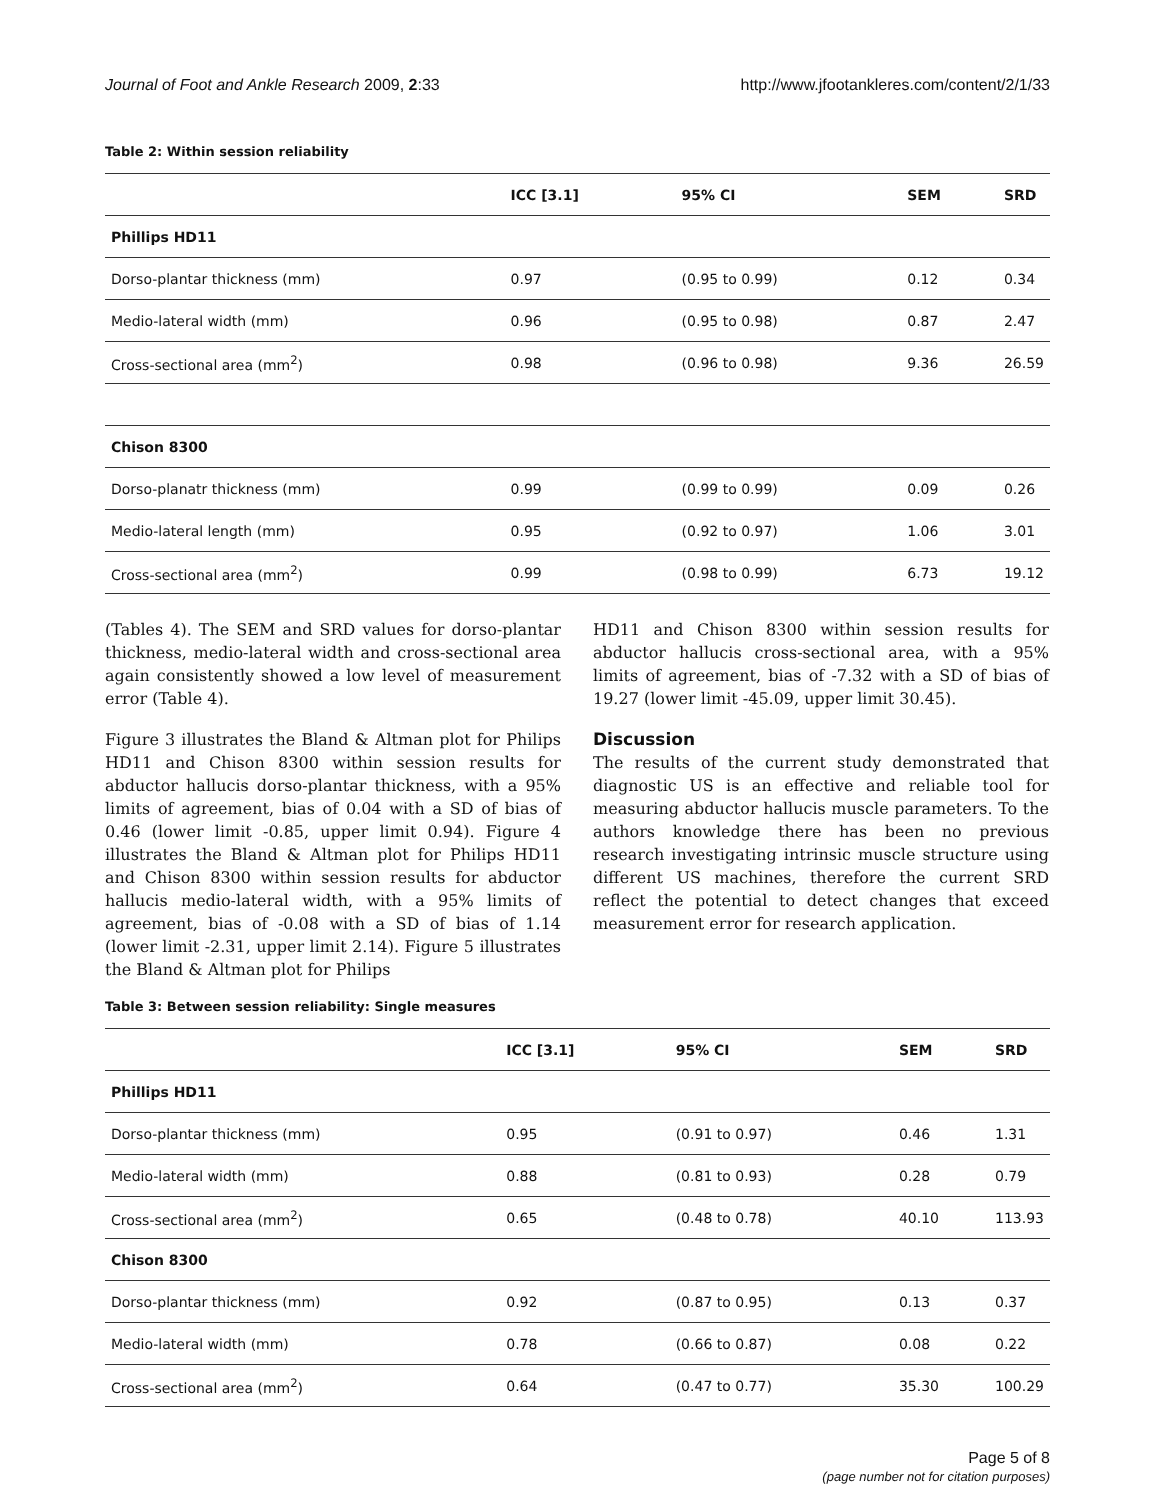Journal of Foot and Ankle Research 2009, 2:33 http://www.jfootankleres.com/content/2/1/33
Table 2: Within session reliability
| | ICC [3.1] | 95% CI | SEM | SRD |
| --- | --- | --- | --- | --- |
| Phillips HD11 | | | | |
| Dorso-plantar thickness (mm) | 0.97 | (0.95 to 0.99) | 0.12 | 0.34 |
| Medio-lateral width (mm) | 0.96 | (0.95 to 0.98) | 0.87 | 2.47 |
| Cross-sectional area (mm<sup>2</sup>) | 0.98 | (0.96 to 0.98) | 9.36 | 26.59 |
| Chison 8300 | | | | |
| Dorso-planatr thickness (mm) | 0.99 | (0.99 to 0.99) | 0.09 | 0.26 |
| Medio-lateral length (mm) | 0.95 | (0.92 to 0.97) | 1.06 | 3.01 |
| Cross-sectional area (mm<sup>2</sup>) | 0.99 | (0.98 to 0.99) | 6.73 | 19.12 |
(Tables 4). The SEM and SRD values for dorso-plantar thickness, medio-lateral width and cross-sectional area again consistently showed a low level of measurement error (Table 4).
Figure 3 illustrates the Bland & Altman plot for Philips HD11 and Chison 8300 within session results for abductor hallucis dorso-plantar thickness, with a 95% limits of agreement, bias of 0.04 with a SD of bias of 0.46 (lower limit -0.85, upper limit 0.94). Figure 4 illustrates the Bland & Altman plot for Philips HD11 and Chison 8300 within session results for abductor hallucis medio-lateral width, with a 95% limits of agreement, bias of -0.08 with a SD of bias of 1.14 (lower limit -2.31, upper limit 2.14). Figure 5 illustrates the Bland & Altman plot for Philips
HD11 and Chison 8300 within session results for abductor hallucis cross-sectional area, with a 95% limits of agreement, bias of -7.32 with a SD of bias of 19.27 (lower limit -45.09, upper limit 30.45).
Discussion
The results of the current study demonstrated that diagnostic US is an effective and reliable tool for measuring abductor hallucis muscle parameters. To the authors knowledge there has been no previous research investigating intrinsic muscle structure using different US machines, therefore the current SRD reflect the potential to detect changes that exceed measurement error for research application.
Table 3: Between session reliability: Single measures
| | ICC [3.1] | 95% CI | SEM | SRD |
| --- | --- | --- | --- | --- |
| Phillips HD11 | | | | |
| Dorso-plantar thickness (mm) | 0.95 | (0.91 to 0.97) | 0.46 | 1.31 |
| Medio-lateral width (mm) | 0.88 | (0.81 to 0.93) | 0.28 | 0.79 |
| Cross-sectional area (mm<sup>2</sup>) | 0.65 | (0.48 to 0.78) | 40.10 | 113.93 |
| Chison 8300 | | | | |
| Dorso-plantar thickness (mm) | 0.92 | (0.87 to 0.95) | 0.13 | 0.37 |
| Medio-lateral width (mm) | 0.78 | (0.66 to 0.87) | 0.08 | 0.22 |
| Cross-sectional area (mm<sup>2</sup>) | 0.64 | (0.47 to 0.77) | 35.30 | 100.29 |
Page 5 of 8
(page number not for citation purposes)